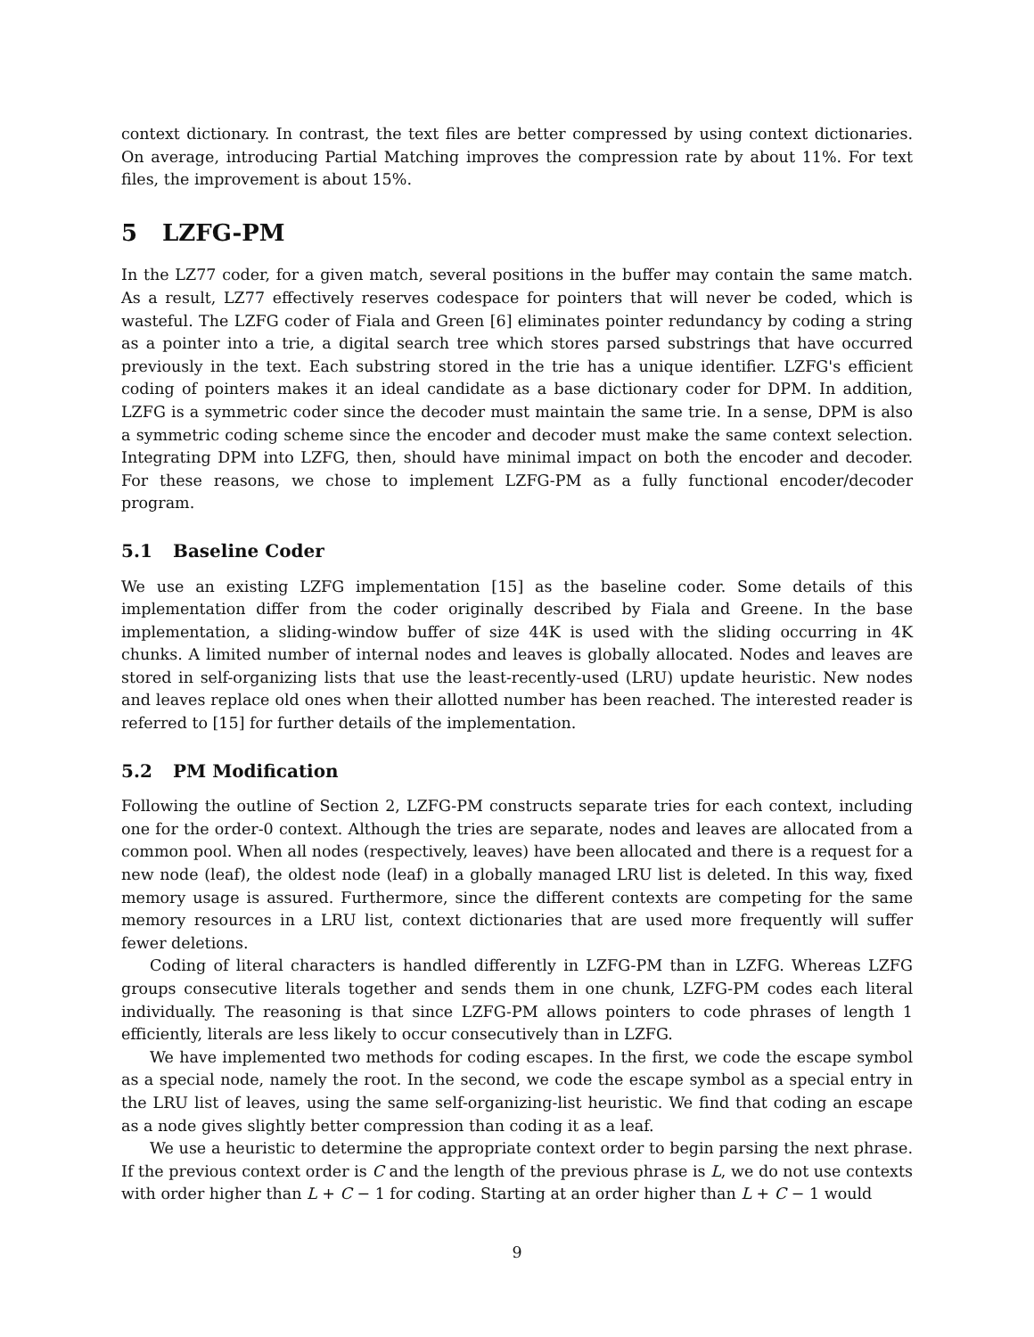context dictionary. In contrast, the text files are better compressed by using context dictionaries. On average, introducing Partial Matching improves the compression rate by about 11%. For text files, the improvement is about 15%.
5 LZFG-PM
In the LZ77 coder, for a given match, several positions in the buffer may contain the same match. As a result, LZ77 effectively reserves codespace for pointers that will never be coded, which is wasteful. The LZFG coder of Fiala and Green [6] eliminates pointer redundancy by coding a string as a pointer into a trie, a digital search tree which stores parsed substrings that have occurred previously in the text. Each substring stored in the trie has a unique identifier. LZFG's efficient coding of pointers makes it an ideal candidate as a base dictionary coder for DPM. In addition, LZFG is a symmetric coder since the decoder must maintain the same trie. In a sense, DPM is also a symmetric coding scheme since the encoder and decoder must make the same context selection. Integrating DPM into LZFG, then, should have minimal impact on both the encoder and decoder. For these reasons, we chose to implement LZFG-PM as a fully functional encoder/decoder program.
5.1 Baseline Coder
We use an existing LZFG implementation [15] as the baseline coder. Some details of this implementation differ from the coder originally described by Fiala and Greene. In the base implementation, a sliding-window buffer of size 44K is used with the sliding occurring in 4K chunks. A limited number of internal nodes and leaves is globally allocated. Nodes and leaves are stored in self-organizing lists that use the least-recently-used (LRU) update heuristic. New nodes and leaves replace old ones when their allotted number has been reached. The interested reader is referred to [15] for further details of the implementation.
5.2 PM Modification
Following the outline of Section 2, LZFG-PM constructs separate tries for each context, including one for the order-0 context. Although the tries are separate, nodes and leaves are allocated from a common pool. When all nodes (respectively, leaves) have been allocated and there is a request for a new node (leaf), the oldest node (leaf) in a globally managed LRU list is deleted. In this way, fixed memory usage is assured. Furthermore, since the different contexts are competing for the same memory resources in a LRU list, context dictionaries that are used more frequently will suffer fewer deletions.
Coding of literal characters is handled differently in LZFG-PM than in LZFG. Whereas LZFG groups consecutive literals together and sends them in one chunk, LZFG-PM codes each literal individually. The reasoning is that since LZFG-PM allows pointers to code phrases of length 1 efficiently, literals are less likely to occur consecutively than in LZFG.
We have implemented two methods for coding escapes. In the first, we code the escape symbol as a special node, namely the root. In the second, we code the escape symbol as a special entry in the LRU list of leaves, using the same self-organizing-list heuristic. We find that coding an escape as a node gives slightly better compression than coding it as a leaf.
We use a heuristic to determine the appropriate context order to begin parsing the next phrase. If the previous context order is C and the length of the previous phrase is L, we do not use contexts with order higher than L + C − 1 for coding. Starting at an order higher than L + C − 1 would
9